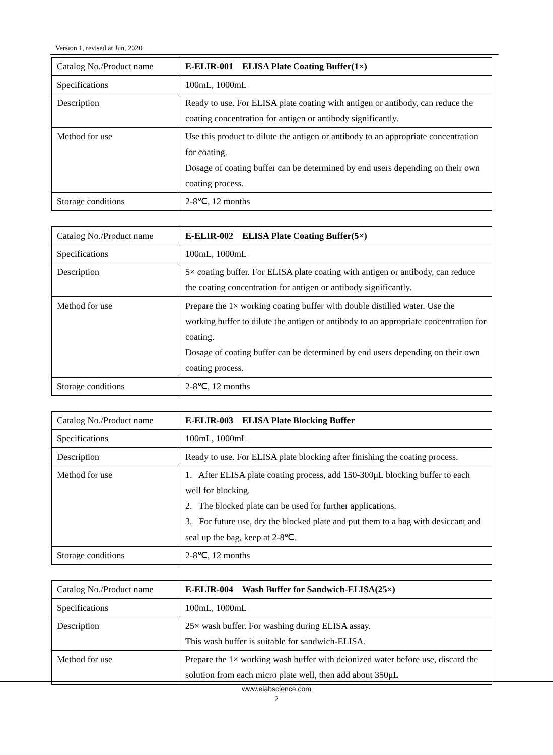Version 1, revised at Jun, 2020
| Catalog No./Product name | E-ELIR-001 ELISA Plate Coating Buffer(1×) |
| Specifications | 100mL, 1000mL |
| Description | Ready to use. For ELISA plate coating with antigen or antibody, can reduce the coating concentration for antigen or antibody significantly. |
| Method for use | Use this product to dilute the antigen or antibody to an appropriate concentration for coating. Dosage of coating buffer can be determined by end users depending on their own coating process. |
| Storage conditions | 2-8℃, 12 months |
| Catalog No./Product name | E-ELIR-002 ELISA Plate Coating Buffer(5×) |
| Specifications | 100mL, 1000mL |
| Description | 5× coating buffer. For ELISA plate coating with antigen or antibody, can reduce the coating concentration for antigen or antibody significantly. |
| Method for use | Prepare the 1× working coating buffer with double distilled water. Use the working buffer to dilute the antigen or antibody to an appropriate concentration for coating. Dosage of coating buffer can be determined by end users depending on their own coating process. |
| Storage conditions | 2-8℃, 12 months |
| Catalog No./Product name | E-ELIR-003 ELISA Plate Blocking Buffer |
| Specifications | 100mL, 1000mL |
| Description | Ready to use. For ELISA plate blocking after finishing the coating process. |
| Method for use | 1. After ELISA plate coating process, add 150-300μL blocking buffer to each well for blocking. 2. The blocked plate can be used for further applications. 3. For future use, dry the blocked plate and put them to a bag with desiccant and seal up the bag, keep at 2-8℃. |
| Storage conditions | 2-8℃, 12 months |
| Catalog No./Product name | E-ELIR-004 Wash Buffer for Sandwich-ELISA(25×) |
| Specifications | 100mL, 1000mL |
| Description | 25× wash buffer. For washing during ELISA assay. This wash buffer is suitable for sandwich-ELISA. |
| Method for use | Prepare the 1× working wash buffer with deionized water before use, discard the solution from each micro plate well, then add about 350μL |
www.elabscience.com
2